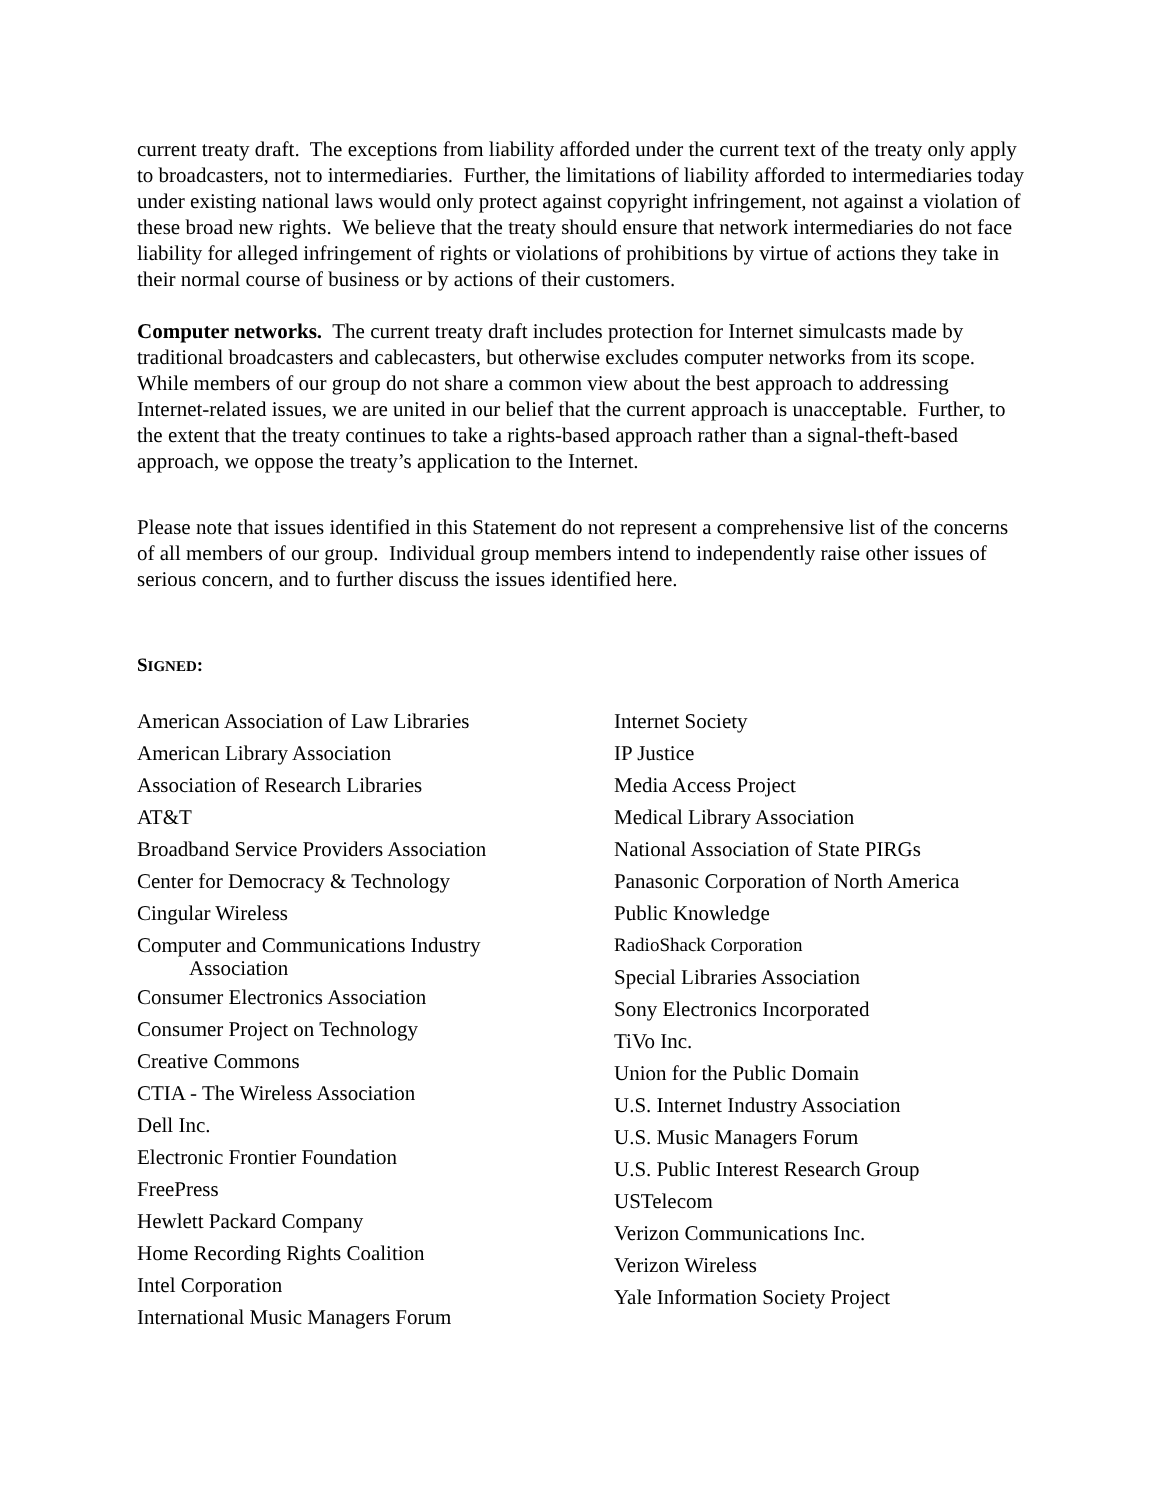current treaty draft. The exceptions from liability afforded under the current text of the treaty only apply to broadcasters, not to intermediaries. Further, the limitations of liability afforded to intermediaries today under existing national laws would only protect against copyright infringement, not against a violation of these broad new rights. We believe that the treaty should ensure that network intermediaries do not face liability for alleged infringement of rights or violations of prohibitions by virtue of actions they take in their normal course of business or by actions of their customers.
Computer networks. The current treaty draft includes protection for Internet simulcasts made by traditional broadcasters and cablecasters, but otherwise excludes computer networks from its scope. While members of our group do not share a common view about the best approach to addressing Internet-related issues, we are united in our belief that the current approach is unacceptable. Further, to the extent that the treaty continues to take a rights-based approach rather than a signal-theft-based approach, we oppose the treaty’s application to the Internet.
Please note that issues identified in this Statement do not represent a comprehensive list of the concerns of all members of our group. Individual group members intend to independently raise other issues of serious concern, and to further discuss the issues identified here.
SIGNED:
American Association of Law Libraries
American Library Association
Association of Research Libraries
AT&T
Broadband Service Providers Association
Center for Democracy & Technology
Cingular Wireless
Computer and Communications Industry
Association
Consumer Electronics Association
Consumer Project on Technology
Creative Commons
CTIA - The Wireless Association
Dell Inc.
Electronic Frontier Foundation
FreePress
Hewlett Packard Company
Home Recording Rights Coalition
Intel Corporation
International Music Managers Forum
Internet Society
IP Justice
Media Access Project
Medical Library Association
National Association of State PIRGs
Panasonic Corporation of North America
Public Knowledge
RadioShack Corporation
Special Libraries Association
Sony Electronics Incorporated
TiVo Inc.
Union for the Public Domain
U.S. Internet Industry Association
U.S. Music Managers Forum
U.S. Public Interest Research Group
USTelecom
Verizon Communications Inc.
Verizon Wireless
Yale Information Society Project